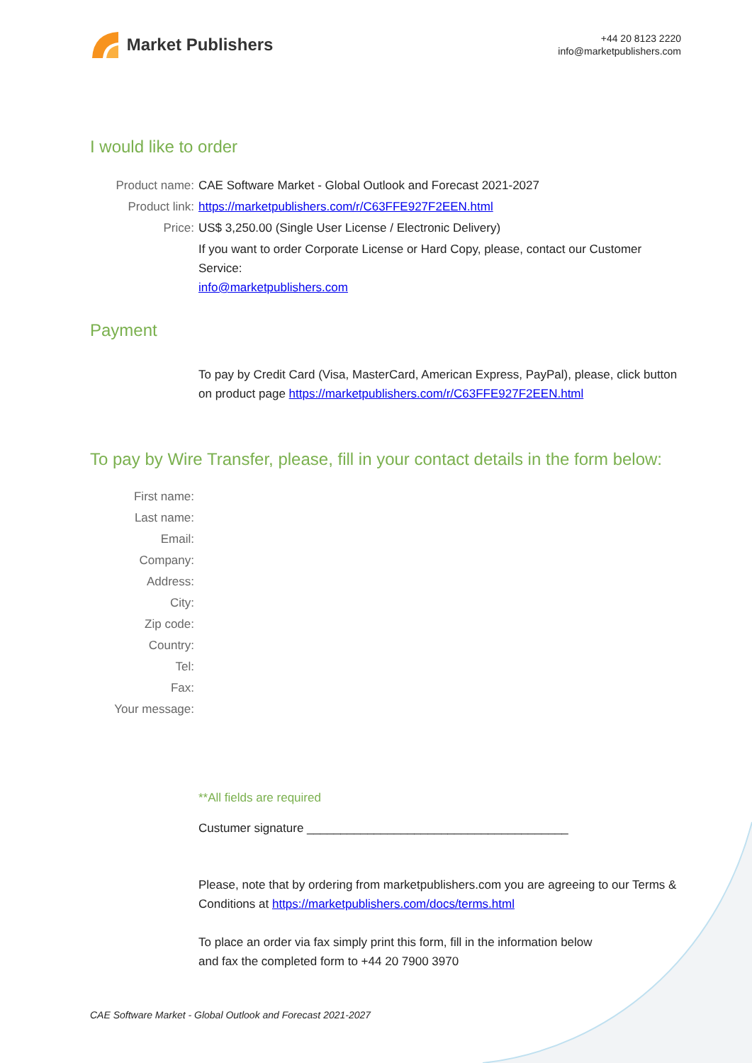Market Publishers
+44 20 8123 2220
info@marketpublishers.com
I would like to order
Product name: CAE Software Market - Global Outlook and Forecast 2021-2027
Product link: https://marketpublishers.com/r/C63FFE927F2EEN.html
Price: US$ 3,250.00 (Single User License / Electronic Delivery)
If you want to order Corporate License or Hard Copy, please, contact our Customer Service:
info@marketpublishers.com
Payment
To pay by Credit Card (Visa, MasterCard, American Express, PayPal), please, click button on product page https://marketpublishers.com/r/C63FFE927F2EEN.html
To pay by Wire Transfer, please, fill in your contact details in the form below:
First name:
Last name:
Email:
Company:
Address:
City:
Zip code:
Country:
Tel:
Fax:
Your message:
**All fields are required
Custumer signature _______________________________________
Please, note that by ordering from marketpublishers.com you are agreeing to our Terms & Conditions at https://marketpublishers.com/docs/terms.html
To place an order via fax simply print this form, fill in the information below
and fax the completed form to +44 20 7900 3970
CAE Software Market - Global Outlook and Forecast 2021-2027